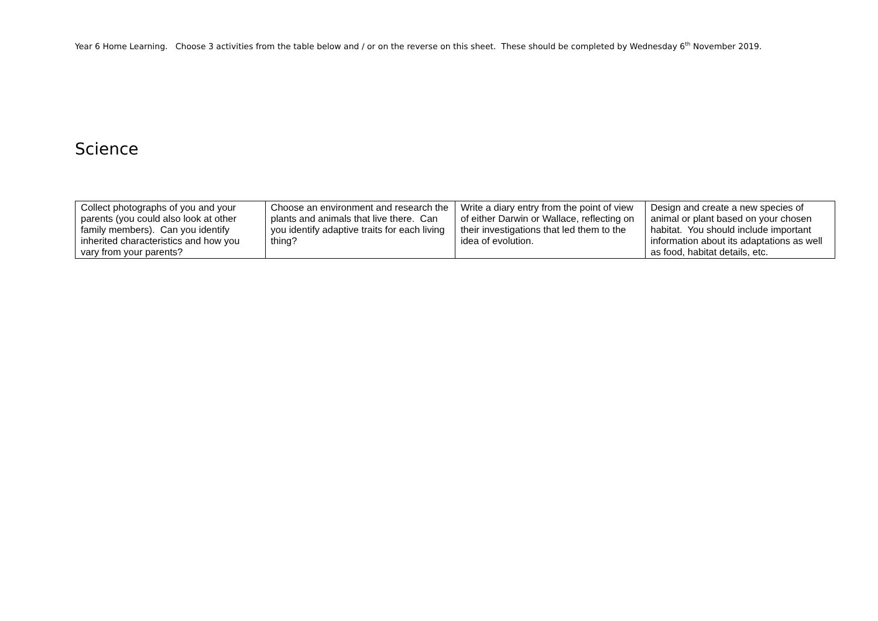Year 6 Home Learning. Choose 3 activities from the table below and / or on the reverse on this sheet. These should be completed by Wednesday 6<sup>th</sup> November 2019.
Science
| Collect photographs of you and your parents (you could also look at other family members). Can you identify inherited characteristics and how you vary from your parents? | Choose an environment and research the plants and animals that live there. Can you identify adaptive traits for each living thing? | Write a diary entry from the point of view of either Darwin or Wallace, reflecting on their investigations that led them to the idea of evolution. | Design and create a new species of animal or plant based on your chosen habitat. You should include important information about its adaptations as well as food, habitat details, etc. |